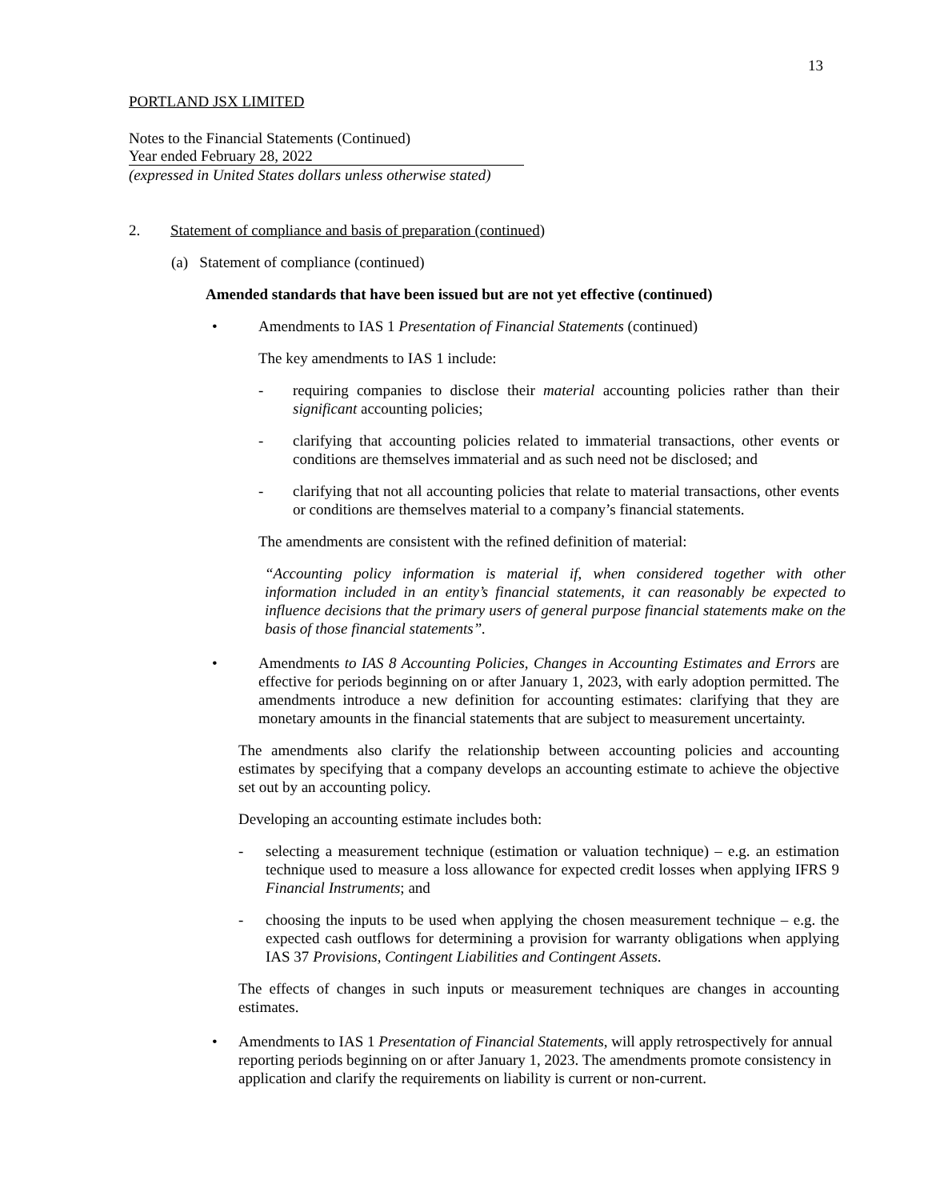13
PORTLAND JSX LIMITED
Notes to the Financial Statements (Continued)
Year ended February 28, 2022
(expressed in United States dollars unless otherwise stated)
2. Statement of compliance and basis of preparation (continued)
(a) Statement of compliance (continued)
Amended standards that have been issued but are not yet effective (continued)
• Amendments to IAS 1 Presentation of Financial Statements (continued)
The key amendments to IAS 1 include:
- requiring companies to disclose their material accounting policies rather than their significant accounting policies;
- clarifying that accounting policies related to immaterial transactions, other events or conditions are themselves immaterial and as such need not be disclosed; and
- clarifying that not all accounting policies that relate to material transactions, other events or conditions are themselves material to a company’s financial statements.
The amendments are consistent with the refined definition of material:
“Accounting policy information is material if, when considered together with other information included in an entity’s financial statements, it can reasonably be expected to influence decisions that the primary users of general purpose financial statements make on the basis of those financial statements”.
• Amendments to IAS 8 Accounting Policies, Changes in Accounting Estimates and Errors are effective for periods beginning on or after January 1, 2023, with early adoption permitted. The amendments introduce a new definition for accounting estimates: clarifying that they are monetary amounts in the financial statements that are subject to measurement uncertainty.
The amendments also clarify the relationship between accounting policies and accounting estimates by specifying that a company develops an accounting estimate to achieve the objective set out by an accounting policy.
Developing an accounting estimate includes both:
- selecting a measurement technique (estimation or valuation technique) – e.g. an estimation technique used to measure a loss allowance for expected credit losses when applying IFRS 9 Financial Instruments; and
- choosing the inputs to be used when applying the chosen measurement technique – e.g. the expected cash outflows for determining a provision for warranty obligations when applying IAS 37 Provisions, Contingent Liabilities and Contingent Assets.
The effects of changes in such inputs or measurement techniques are changes in accounting estimates.
• Amendments to IAS 1 Presentation of Financial Statements, will apply retrospectively for annual reporting periods beginning on or after January 1, 2023. The amendments promote consistency in application and clarify the requirements on liability is current or non-current.